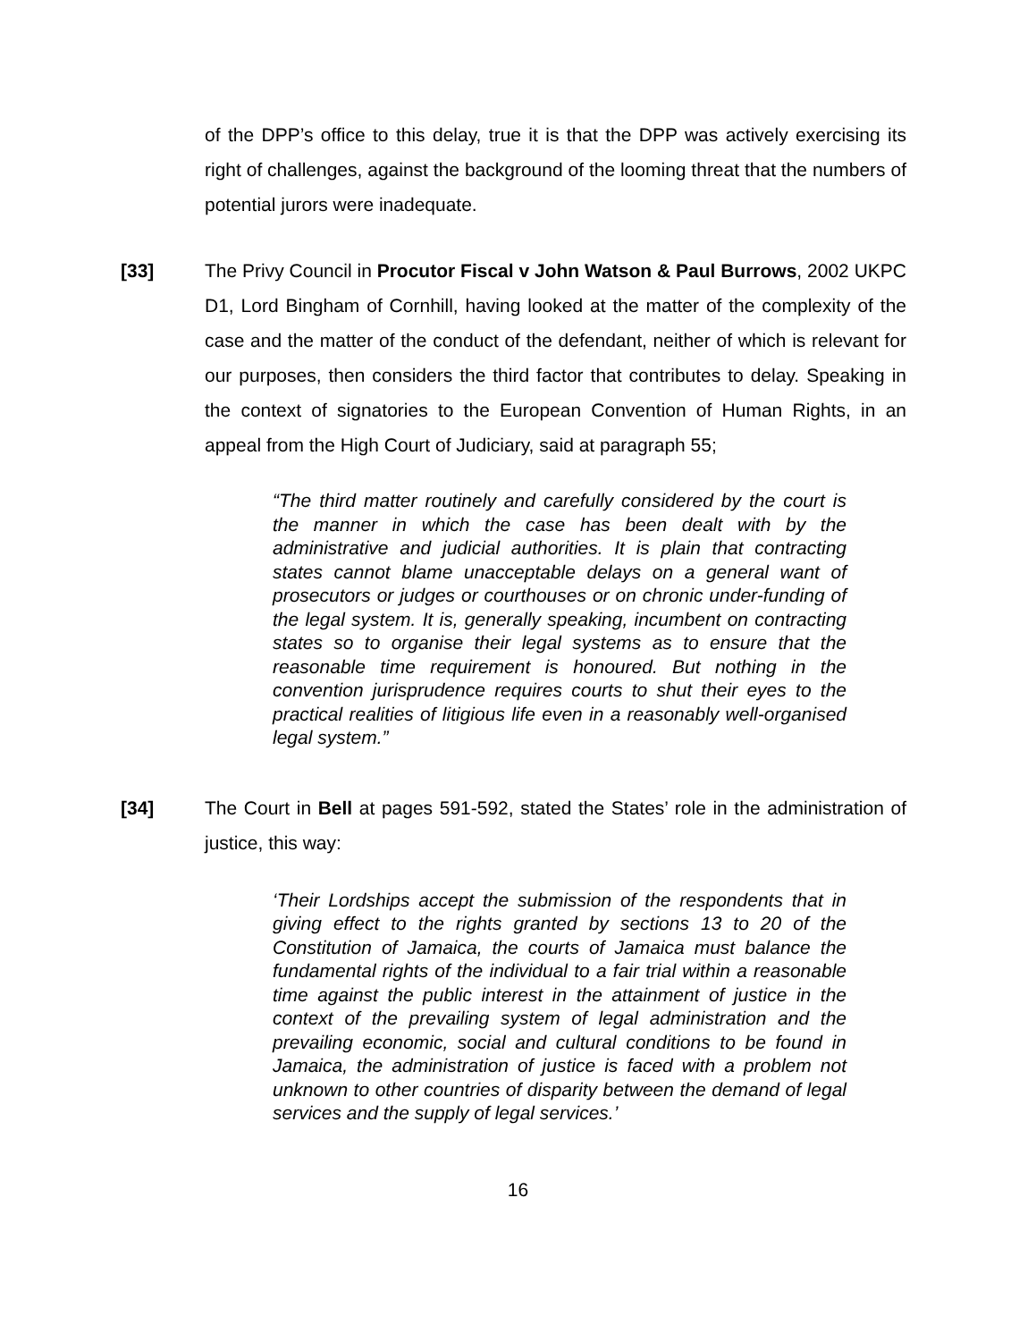of the DPP’s office to this delay, true it is that the DPP was actively exercising its right of challenges, against the background of the looming threat that the numbers of potential jurors were inadequate.
[33] The Privy Council in Procutor Fiscal v John Watson & Paul Burrows, 2002 UKPC D1, Lord Bingham of Cornhill, having looked at the matter of the complexity of the case and the matter of the conduct of the defendant, neither of which is relevant for our purposes, then considers the third factor that contributes to delay. Speaking in the context of signatories to the European Convention of Human Rights, in an appeal from the High Court of Judiciary, said at paragraph 55;
“The third matter routinely and carefully considered by the court is the manner in which the case has been dealt with by the administrative and judicial authorities. It is plain that contracting states cannot blame unacceptable delays on a general want of prosecutors or judges or courthouses or on chronic under-funding of the legal system. It is, generally speaking, incumbent on contracting states so to organise their legal systems as to ensure that the reasonable time requirement is honoured. But nothing in the convention jurisprudence requires courts to shut their eyes to the practical realities of litigious life even in a reasonably well-organised legal system.”
[34] The Court in Bell at pages 591-592, stated the States’ role in the administration of justice, this way:
‘Their Lordships accept the submission of the respondents that in giving effect to the rights granted by sections 13 to 20 of the Constitution of Jamaica, the courts of Jamaica must balance the fundamental rights of the individual to a fair trial within a reasonable time against the public interest in the attainment of justice in the context of the prevailing system of legal administration and the prevailing economic, social and cultural conditions to be found in Jamaica, the administration of justice is faced with a problem not unknown to other countries of disparity between the demand of legal services and the supply of legal services.’
16